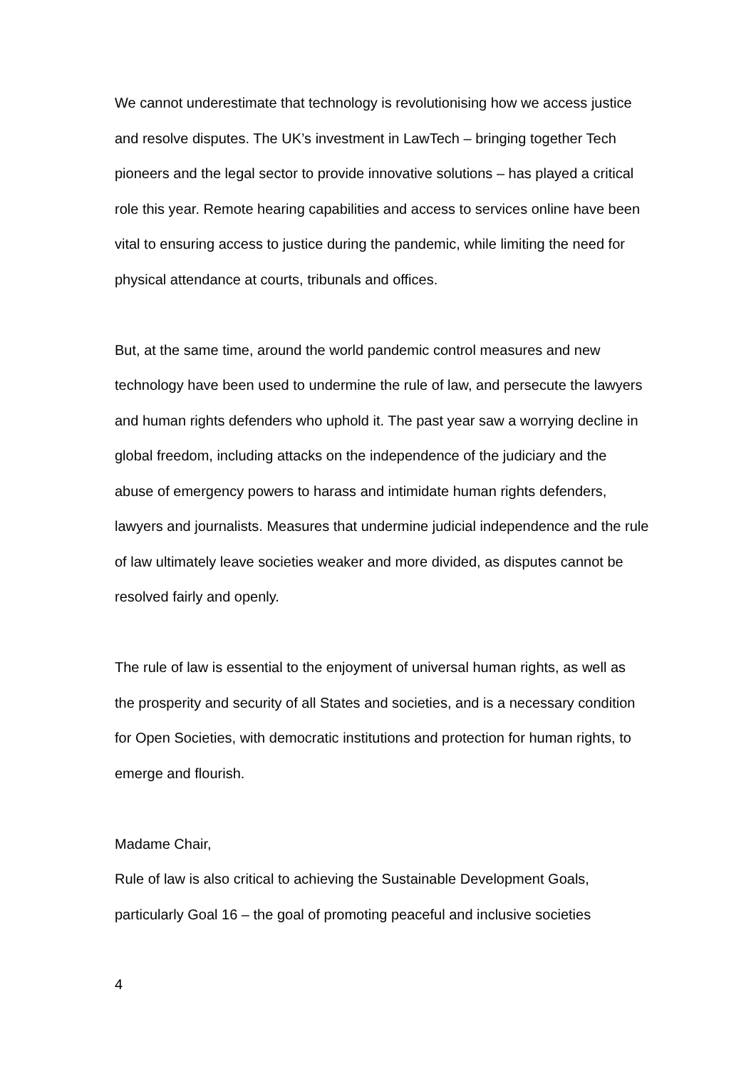We cannot underestimate that technology is revolutionising how we access justice and resolve disputes. The UK’s investment in LawTech – bringing together Tech pioneers and the legal sector to provide innovative solutions – has played a critical role this year. Remote hearing capabilities and access to services online have been vital to ensuring access to justice during the pandemic, while limiting the need for physical attendance at courts, tribunals and offices.
But, at the same time, around the world pandemic control measures and new technology have been used to undermine the rule of law, and persecute the lawyers and human rights defenders who uphold it. The past year saw a worrying decline in global freedom, including attacks on the independence of the judiciary and the abuse of emergency powers to harass and intimidate human rights defenders, lawyers and journalists. Measures that undermine judicial independence and the rule of law ultimately leave societies weaker and more divided, as disputes cannot be resolved fairly and openly.
The rule of law is essential to the enjoyment of universal human rights, as well as the prosperity and security of all States and societies, and is a necessary condition for Open Societies, with democratic institutions and protection for human rights, to emerge and flourish.
Madame Chair,
Rule of law is also critical to achieving the Sustainable Development Goals, particularly Goal 16 – the goal of promoting peaceful and inclusive societies
4